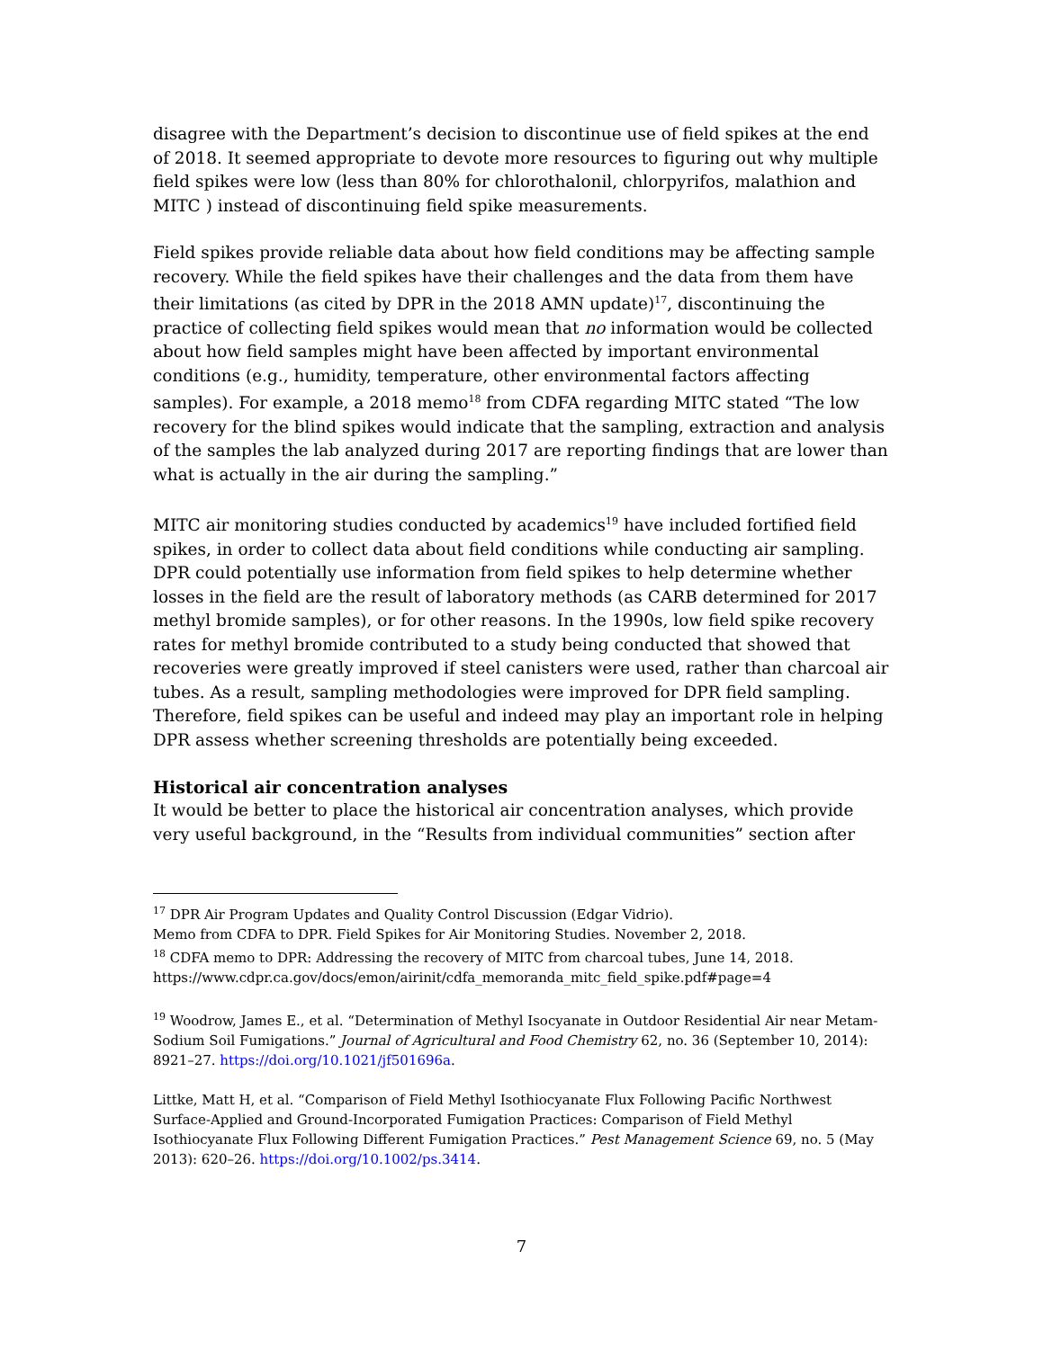disagree with the Department’s decision to discontinue use of field spikes at the end of 2018. It seemed appropriate to devote more resources to figuring out why multiple field spikes were low (less than 80% for chlorothalonil, chlorpyrifos, malathion and MITC ) instead of discontinuing field spike measurements.
Field spikes provide reliable data about how field conditions may be affecting sample recovery. While the field spikes have their challenges and the data from them have their limitations (as cited by DPR in the 2018 AMN update)<sup>17</sup>, discontinuing the practice of collecting field spikes would mean that no information would be collected about how field samples might have been affected by important environmental conditions (e.g., humidity, temperature, other environmental factors affecting samples). For example, a 2018 memo<sup>18</sup> from CDFA regarding MITC stated “The low recovery for the blind spikes would indicate that the sampling, extraction and analysis of the samples the lab analyzed during 2017 are reporting findings that are lower than what is actually in the air during the sampling.”
MITC air monitoring studies conducted by academics<sup>19</sup> have included fortified field spikes, in order to collect data about field conditions while conducting air sampling. DPR could potentially use information from field spikes to help determine whether losses in the field are the result of laboratory methods (as CARB determined for 2017 methyl bromide samples), or for other reasons. In the 1990s, low field spike recovery rates for methyl bromide contributed to a study being conducted that showed that recoveries were greatly improved if steel canisters were used, rather than charcoal air tubes. As a result, sampling methodologies were improved for DPR field sampling. Therefore, field spikes can be useful and indeed may play an important role in helping DPR assess whether screening thresholds are potentially being exceeded.
Historical air concentration analyses
It would be better to place the historical air concentration analyses, which provide very useful background, in the “Results from individual communities” section after
<sup>17</sup> DPR Air Program Updates and Quality Control Discussion (Edgar Vidrio).
Memo from CDFA to DPR. Field Spikes for Air Monitoring Studies. November 2, 2018.
<sup>18</sup> CDFA memo to DPR: Addressing the recovery of MITC from charcoal tubes, June 14, 2018.
https://www.cdpr.ca.gov/docs/emon/airinit/cdfa_memoranda_mitc_field_spike.pdf#page=4
<sup>19</sup> Woodrow, James E., et al. “Determination of Methyl Isocyanate in Outdoor Residential Air near Metam-Sodium Soil Fumigations.” Journal of Agricultural and Food Chemistry 62, no. 36 (September 10, 2014): 8921–27. https://doi.org/10.1021/jf501696a.
Littke, Matt H, et al. “Comparison of Field Methyl Isothiocyanate Flux Following Pacific Northwest Surface-Applied and Ground-Incorporated Fumigation Practices: Comparison of Field Methyl Isothiocyanate Flux Following Different Fumigation Practices.” Pest Management Science 69, no. 5 (May 2013): 620–26. https://doi.org/10.1002/ps.3414.
7